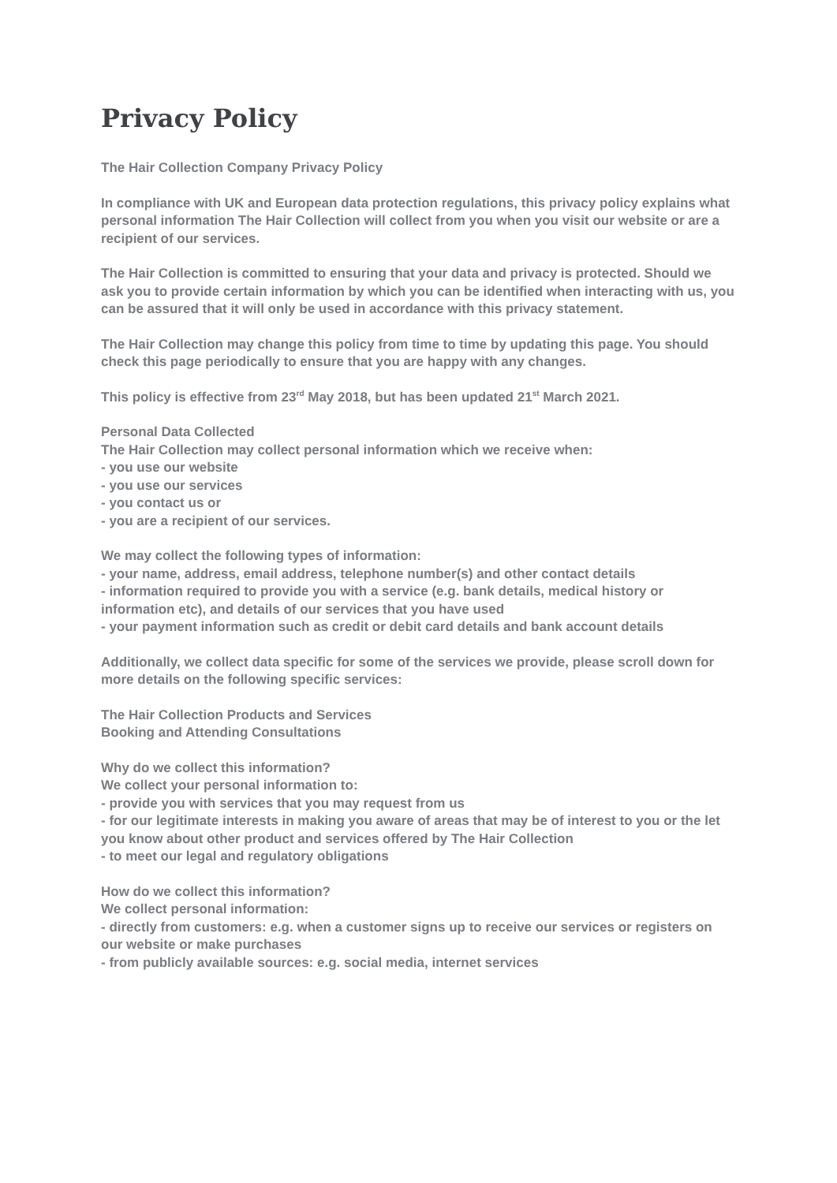Privacy Policy
The Hair Collection Company Privacy Policy
In compliance with UK and European data protection regulations, this privacy policy explains what personal information The Hair Collection will collect from you when you visit our website or are a recipient of our services.
The Hair Collection is committed to ensuring that your data and privacy is protected. Should we ask you to provide certain information by which you can be identified when interacting with us, you can be assured that it will only be used in accordance with this privacy statement.
The Hair Collection may change this policy from time to time by updating this page. You should check this page periodically to ensure that you are happy with any changes.
This policy is effective from 23<sup>rd</sup> May 2018, but has been updated 21<sup>st</sup> March 2021.
Personal Data Collected
The Hair Collection may collect personal information which we receive when:
- you use our website
- you use our services
- you contact us or
- you are a recipient of our services.
We may collect the following types of information:
- your name, address, email address, telephone number(s) and other contact details
- information required to provide you with a service (e.g. bank details, medical history or information etc), and details of our services that you have used
- your payment information such as credit or debit card details and bank account details
Additionally, we collect data specific for some of the services we provide, please scroll down for more details on the following specific services:
The Hair Collection Products and Services
Booking and Attending Consultations
Why do we collect this information?
We collect your personal information to:
- provide you with services that you may request from us
- for our legitimate interests in making you aware of areas that may be of interest to you or the let you know about other product and services offered by The Hair Collection
- to meet our legal and regulatory obligations
How do we collect this information?
We collect personal information:
- directly from customers: e.g. when a customer signs up to receive our services or registers on our website or make purchases
- from publicly available sources: e.g. social media, internet services